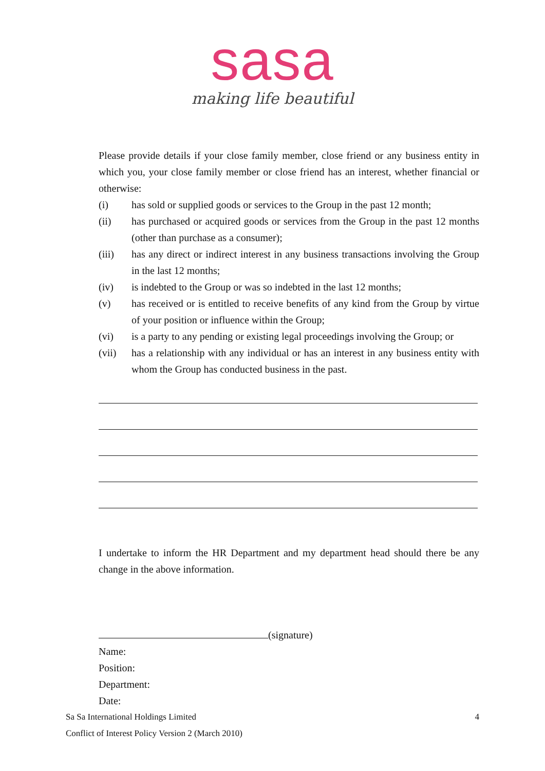sasa
making life beautiful
Please provide details if your close family member, close friend or any business entity in which you, your close family member or close friend has an interest, whether financial or otherwise:
(i) has sold or supplied goods or services to the Group in the past 12 month;
(ii) has purchased or acquired goods or services from the Group in the past 12 months (other than purchase as a consumer);
(iii) has any direct or indirect interest in any business transactions involving the Group in the last 12 months;
(iv) is indebted to the Group or was so indebted in the last 12 months;
(v) has received or is entitled to receive benefits of any kind from the Group by virtue of your position or influence within the Group;
(vi) is a party to any pending or existing legal proceedings involving the Group; or
(vii) has a relationship with any individual or has an interest in any business entity with whom the Group has conducted business in the past.
I undertake to inform the HR Department and my department head should there be any change in the above information.
(signature)
Name:
Position:
Department:
Date:
Sa Sa International Holdings Limited 4
Conflict of Interest Policy Version 2 (March 2010)